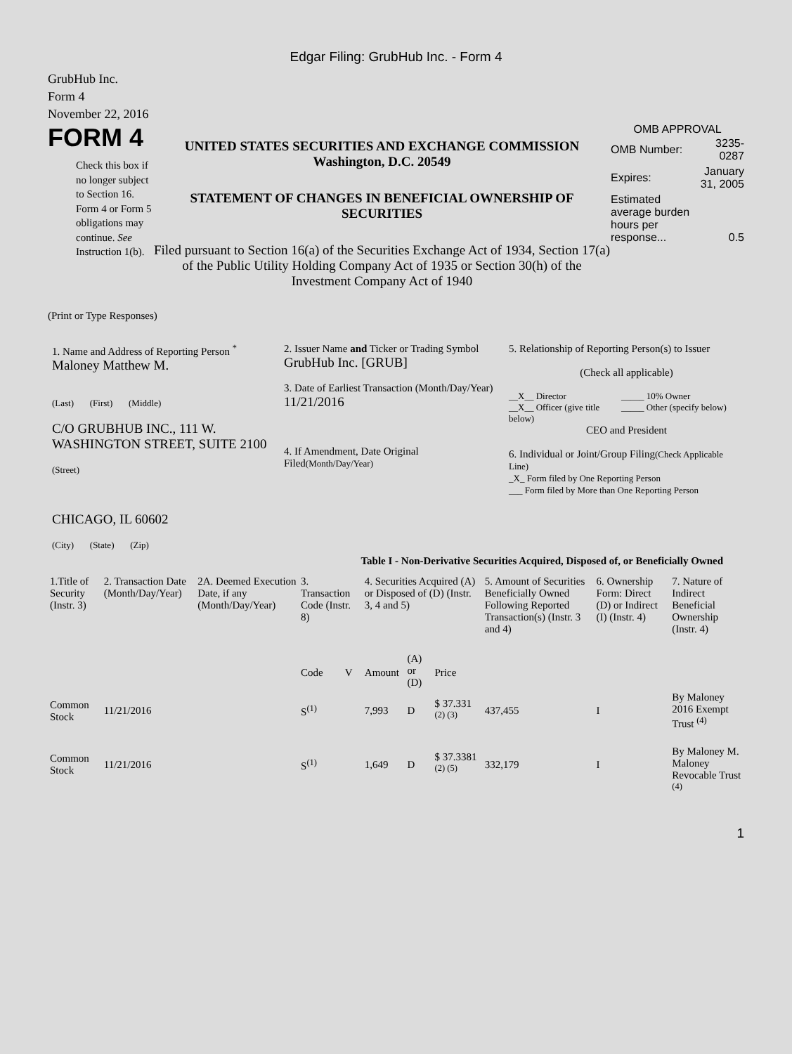Edgar Filing: GrubHub Inc. - Form 4
GrubHub Inc.
Form 4
November 22, 2016
FORM 4
Check this box if no longer subject to Section 16. Form 4 or Form 5 obligations may continue. See Instruction 1(b).
UNITED STATES SECURITIES AND EXCHANGE COMMISSION
Washington, D.C. 20549
STATEMENT OF CHANGES IN BENEFICIAL OWNERSHIP OF SECURITIES
Filed pursuant to Section 16(a) of the Securities Exchange Act of 1934, Section 17(a) of the Public Utility Holding Company Act of 1935 or Section 30(h) of the Investment Company Act of 1940
OMB APPROVAL
| OMB Number: | 3235-0287 |
| Expires: | January 31, 2005 |
| Estimated average burden hours per response... | 0.5 |
(Print or Type Responses)
1. Name and Address of Reporting Person <sup>*</sup>
Maloney Matthew M.
(Last) (First) (Middle)
C/O GRUBHUB INC., 111 W. WASHINGTON STREET, SUITE 2100
(Street)
CHICAGO, IL 60602
(City) (State) (Zip)
2. Issuer Name and Ticker or Trading Symbol
GrubHub Inc. [GRUB]
3. Date of Earliest Transaction (Month/Day/Year)
11/21/2016
4. If Amendment, Date Original Filed(Month/Day/Year)
5. Relationship of Reporting Person(s) to Issuer
(Check all applicable)
__X__ Director
__X__ Officer (give title below)
_____ 10% Owner
_____ Other (specify below)
CEO and President
6. Individual or Joint/Group Filing(Check Applicable Line)
_X_ Form filed by One Reporting Person
___ Form filed by More than One Reporting Person
Table I - Non-Derivative Securities Acquired, Disposed of, or Beneficially Owned
| 1.Title of Security (Instr. 3) | 2. Transaction Date (Month/Day/Year) | 2A. Deemed Execution Date, if any (Month/Day/Year) | 3. Transaction Code (Instr. 8) | | 4. Securities Acquired (A) or Disposed of (D) (Instr. 3, 4 and 5) | | | 5. Amount of Securities Beneficially Owned Following Reported Transaction(s) (Instr. 3 and 4) | 6. Ownership Form: Direct (D) or Indirect (I) (Instr. 4) | 7. Nature of Indirect Beneficial Ownership (Instr. 4) |
| --- | --- | --- | --- | --- | --- | --- | --- | --- | --- | --- |
| | | | Code | V | Amount | (A) or (D) | Price | | | |
| Common Stock | 11/21/2016 | | S<sup>(1)</sup> | | 7,993 | D | $ 37.331 <sup>(2) (3)</sup> | 437,455 | I | By Maloney 2016 Exempt Trust <sup>(4)</sup> |
| Common Stock | 11/21/2016 | | S<sup>(1)</sup> | | 1,649 | D | $ 37.3381 <sup>(2) (5)</sup> | 332,179 | I | By Maloney M. Maloney Revocable Trust <sup>(4)</sup> |
1